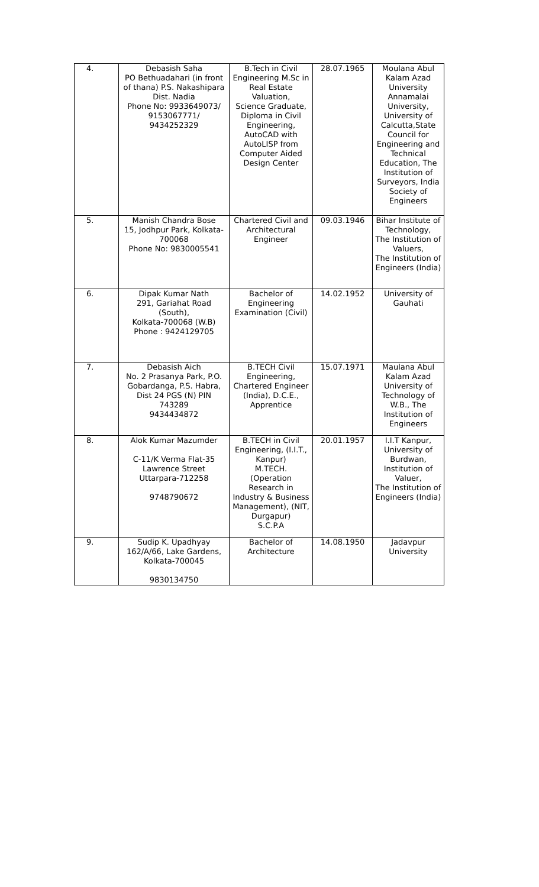| 4. | Debasish Saha PO Bethuadahari (in front of thana) P.S. Nakashipara Dist. Nadia Phone No: 9933649073/ 9153067771/ 9434252329 | B.Tech in Civil Engineering M.Sc in Real Estate Valuation, Science Graduate, Diploma in Civil Engineering, AutoCAD with AutoLISP from Computer Aided Design Center | 28.07.1965 | Moulana Abul Kalam Azad University Annamalai University, University of Calcutta,State Council for Engineering and Technical Education, The Institution of Surveyors, India Society of Engineers |
| 5. | Manish Chandra Bose 15, Jodhpur Park, Kolkata-700068 Phone No: 9830005541 | Chartered Civil and Architectural Engineer | 09.03.1946 | Bihar Institute of Technology, The Institution of Valuers, The Institution of Engineers (India) |
| 6. | Dipak Kumar Nath 291, Gariahat Road (South), Kolkata-700068 (W.B) Phone : 9424129705 | Bachelor of Engineering Examination (Civil) | 14.02.1952 | University of Gauhati |
| 7. | Debasish Aich No. 2 Prasanya Park, P.O. Gobardanga, P.S. Habra, Dist 24 PGS (N) PIN 743289 9434434872 | B.TECH Civil Engineering, Chartered Engineer (India), D.C.E., Apprentice | 15.07.1971 | Maulana Abul Kalam Azad University of Technology of W.B., The Institution of Engineers |
| 8. | Alok Kumar Mazumder C-11/K Verma Flat-35 Lawrence Street Uttarpara-712258 9748790672 | B.TECH in Civil Engineering, (I.I.T., Kanpur) M.TECH. (Operation Research in Industry & Business Management), (NIT, Durgapur) S.C.P.A | 20.01.1957 | I.I.T Kanpur, University of Burdwan, Institution of Valuer, The Institution of Engineers (India) |
| 9. | Sudip K. Upadhyay 162/A/66, Lake Gardens, Kolkata-700045 9830134750 | Bachelor of Architecture | 14.08.1950 | Jadavpur University |